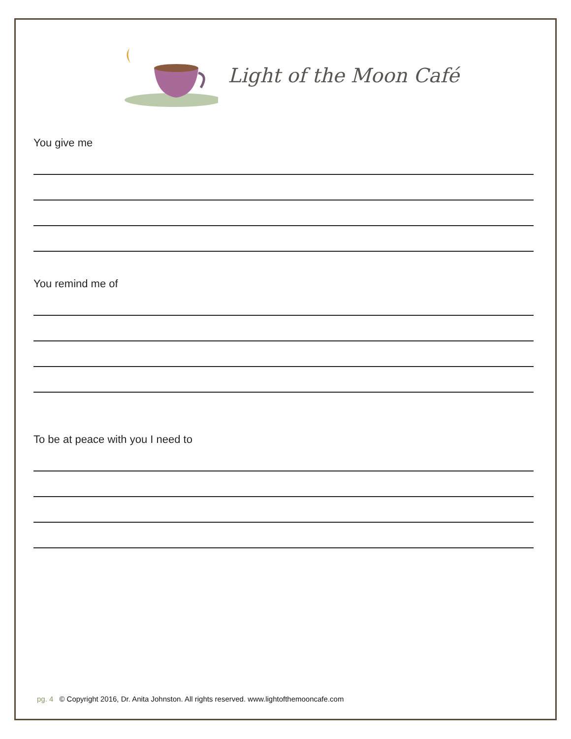Light of the Moon Café
You give me
You remind me of
To be at peace with you I need to
pg. 4 © Copyright 2016, Dr. Anita Johnston. All rights reserved. www.lightofthemooncafe.com